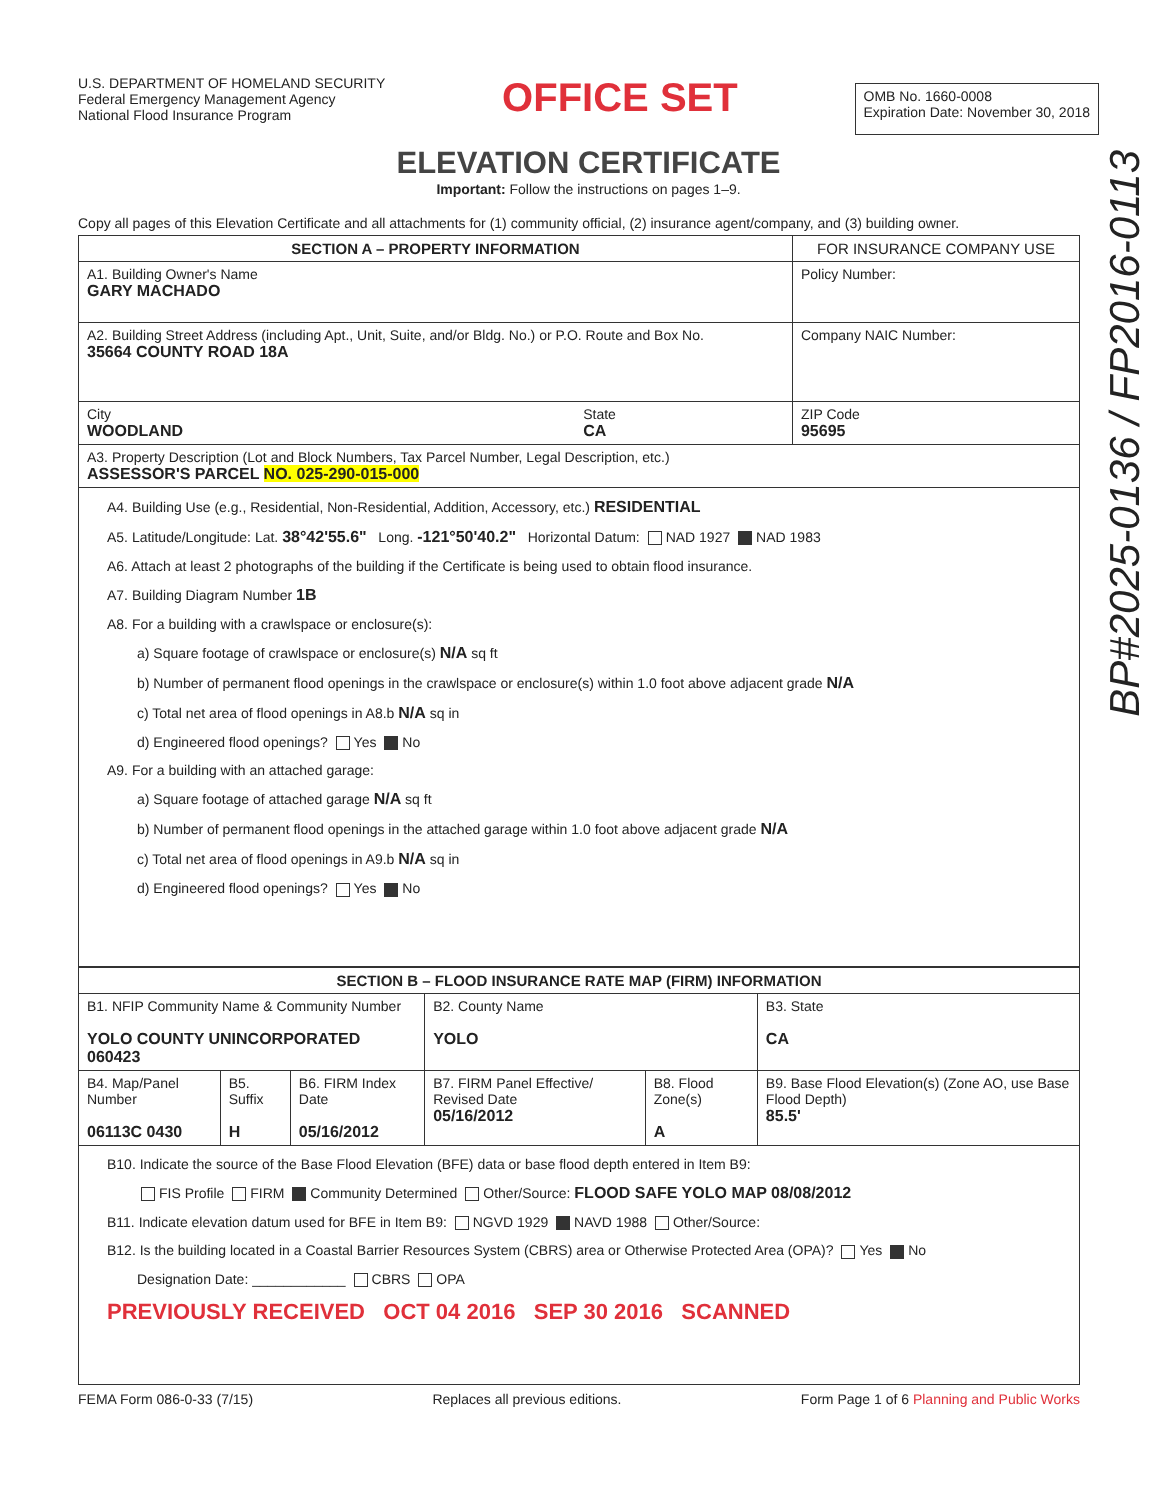U.S. DEPARTMENT OF HOMELAND SECURITY
Federal Emergency Management Agency
National Flood Insurance Program
OFFICE SET
OMB No. 1660-0008
Expiration Date: November 30, 2018
ELEVATION CERTIFICATE
Important: Follow the instructions on pages 1–9.
Copy all pages of this Elevation Certificate and all attachments for (1) community official, (2) insurance agent/company, and (3) building owner.
| SECTION A – PROPERTY INFORMATION | | FOR INSURANCE COMPANY USE |
| --- | --- | --- |
| A1. Building Owner's Name GARY MACHADO | | Policy Number: |
| A2. Building Street Address (including Apt., Unit, Suite, and/or Bldg. No.) or P.O. Route and Box No. 35664 COUNTY ROAD 18A | | Company NAIC Number: |
| City WOODLAND | State CA | ZIP Code 95695 |
| A3. Property Description (Lot and Block Numbers, Tax Parcel Number, Legal Description, etc.) ASSESSOR'S PARCEL NO. 025-290-015-000 | | |
| A4. Building Use (e.g., Residential, Non-Residential, Addition, Accessory, etc.) RESIDENTIAL A5. Latitude/Longitude: Lat. 38°42'55.6" Long. -121°50'40.2" Horizontal Datum: NAD 1927 NAD 1983 A6. Attach at least 2 photographs of the building if the Certificate is being used to obtain flood insurance. A7. Building Diagram Number 1B A8. For a building with a crawlspace or enclosure(s): a) Square footage of crawlspace or enclosure(s) N/A sq ft b) Number of permanent flood openings in the crawlspace or enclosure(s) within 1.0 foot above adjacent grade N/A c) Total net area of flood openings in A8.b N/A sq in d) Engineered flood openings? Yes No A9. For a building with an attached garage: a) Square footage of attached garage N/A sq ft b) Number of permanent flood openings in the attached garage within 1.0 foot above adjacent grade N/A c) Total net area of flood openings in A9.b N/A sq in d) Engineered flood openings? Yes No | | |
| SECTION B – FLOOD INSURANCE RATE MAP (FIRM) INFORMATION | | | | | |
| --- | --- | --- | --- | --- | --- |
| B1. NFIP Community Name & Community Number YOLO COUNTY UNINCORPORATED 060423 | | | B2. County Name YOLO | | B3. State CA |
| B4. Map/Panel Number 06113C 0430 | B5. Suffix H | B6. FIRM Index Date 05/16/2012 | B7. FIRM Panel Effective/ Revised Date 05/16/2012 | B8. Flood Zone(s) A | B9. Base Flood Elevation(s) (Zone AO, use Base Flood Depth) 85.5' |
| B10. Indicate the source of the Base Flood Elevation (BFE) data or base flood depth entered in Item B9: FIS Profile FIRM Community Determined Other/Source: FLOOD SAFE YOLO MAP 08/08/2012 B11. Indicate elevation datum used for BFE in Item B9: NGVD 1929 NAVD 1988 Other/Source: B12. Is the building located in a Coastal Barrier Resources System (CBRS) area or Otherwise Protected Area (OPA)? Yes No Designation Date: ____________ CBRS OPA PREVIOUSLY RECEIVED OCT 04 2016 SEP 30 2016 SCANNED | | | | | |
FEMA Form 086-0-33 (7/15) Replaces all previous editions. Form Page 1 of 6 Planning and Public Works
BP#2025-0136 / FP2016-0113